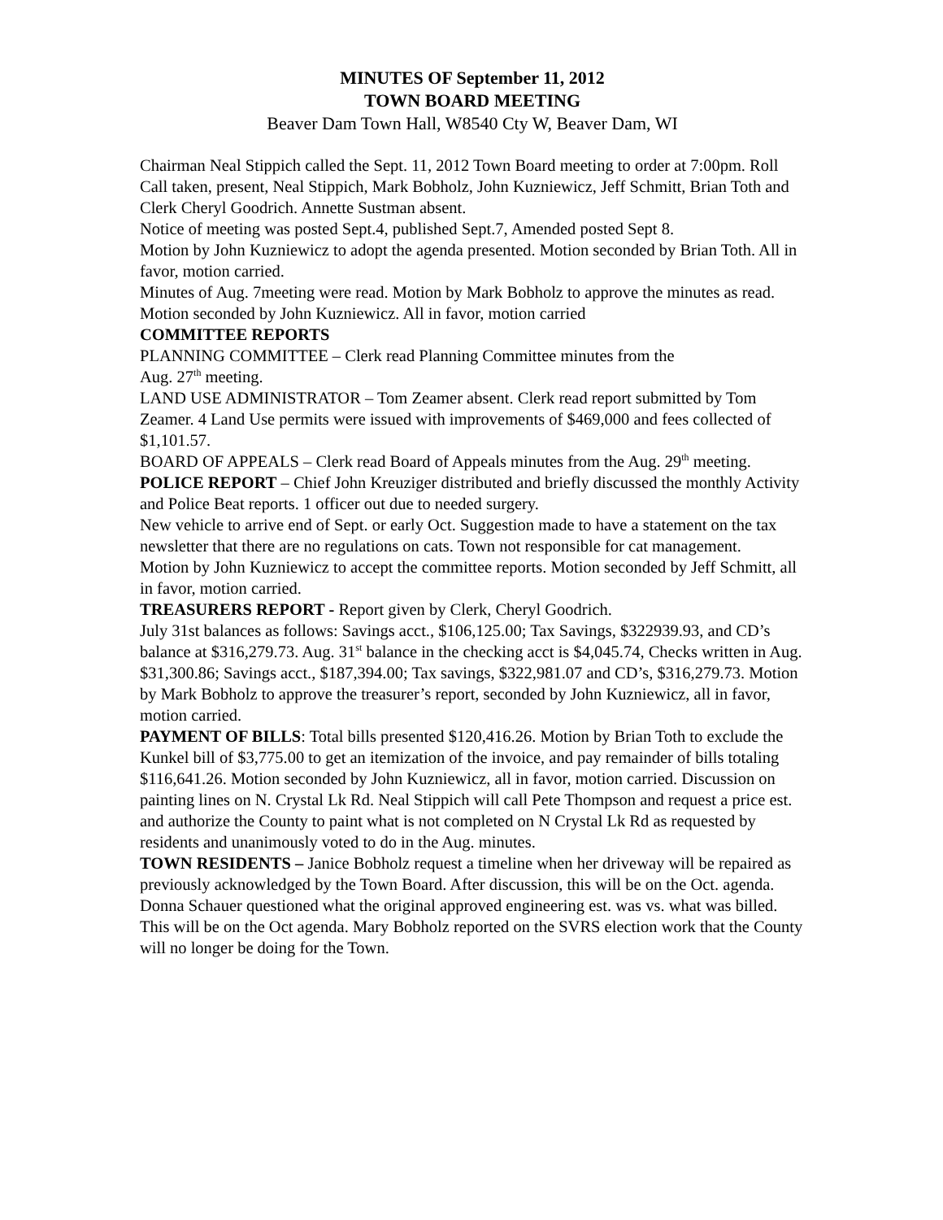MINUTES OF September 11, 2012
TOWN BOARD MEETING
Beaver Dam Town Hall, W8540 Cty W, Beaver Dam, WI
Chairman Neal Stippich called the Sept. 11, 2012 Town Board meeting to order at 7:00pm. Roll Call taken, present, Neal Stippich, Mark Bobholz, John Kuzniewicz, Jeff Schmitt, Brian Toth and Clerk Cheryl Goodrich. Annette Sustman absent.
Notice of meeting was posted Sept.4, published Sept.7, Amended posted Sept 8.
Motion by John Kuzniewicz to adopt the agenda presented. Motion seconded by Brian Toth. All in favor, motion carried.
Minutes of Aug. 7meeting were read. Motion by Mark Bobholz to approve the minutes as read. Motion seconded by John Kuzniewicz. All in favor, motion carried
COMMITTEE REPORTS
PLANNING COMMITTEE – Clerk read Planning Committee minutes from the
Aug. 27<sup>th</sup> meeting.
LAND USE ADMINISTRATOR – Tom Zeamer absent. Clerk read report submitted by Tom Zeamer. 4 Land Use permits were issued with improvements of $469,000 and fees collected of $1,101.57.
BOARD OF APPEALS – Clerk read Board of Appeals minutes from the Aug. 29<sup>th</sup> meeting.
POLICE REPORT – Chief John Kreuziger distributed and briefly discussed the monthly Activity and Police Beat reports. 1 officer out due to needed surgery.
New vehicle to arrive end of Sept. or early Oct. Suggestion made to have a statement on the tax newsletter that there are no regulations on cats. Town not responsible for cat management.
Motion by John Kuzniewicz to accept the committee reports. Motion seconded by Jeff Schmitt, all in favor, motion carried.
TREASURERS REPORT - Report given by Clerk, Cheryl Goodrich.
July 31st balances as follows: Savings acct., $106,125.00; Tax Savings, $322939.93, and CD’s balance at $316,279.73. Aug. 31<sup>st</sup> balance in the checking acct is $4,045.74, Checks written in Aug. $31,300.86; Savings acct., $187,394.00; Tax savings, $322,981.07 and CD’s, $316,279.73. Motion by Mark Bobholz to approve the treasurer’s report, seconded by John Kuzniewicz, all in favor, motion carried.
PAYMENT OF BILLS: Total bills presented $120,416.26. Motion by Brian Toth to exclude the Kunkel bill of $3,775.00 to get an itemization of the invoice, and pay remainder of bills totaling $116,641.26. Motion seconded by John Kuzniewicz, all in favor, motion carried. Discussion on painting lines on N. Crystal Lk Rd. Neal Stippich will call Pete Thompson and request a price est. and authorize the County to paint what is not completed on N Crystal Lk Rd as requested by residents and unanimously voted to do in the Aug. minutes.
TOWN RESIDENTS – Janice Bobholz request a timeline when her driveway will be repaired as previously acknowledged by the Town Board. After discussion, this will be on the Oct. agenda. Donna Schauer questioned what the original approved engineering est. was vs. what was billed. This will be on the Oct agenda. Mary Bobholz reported on the SVRS election work that the County will no longer be doing for the Town.